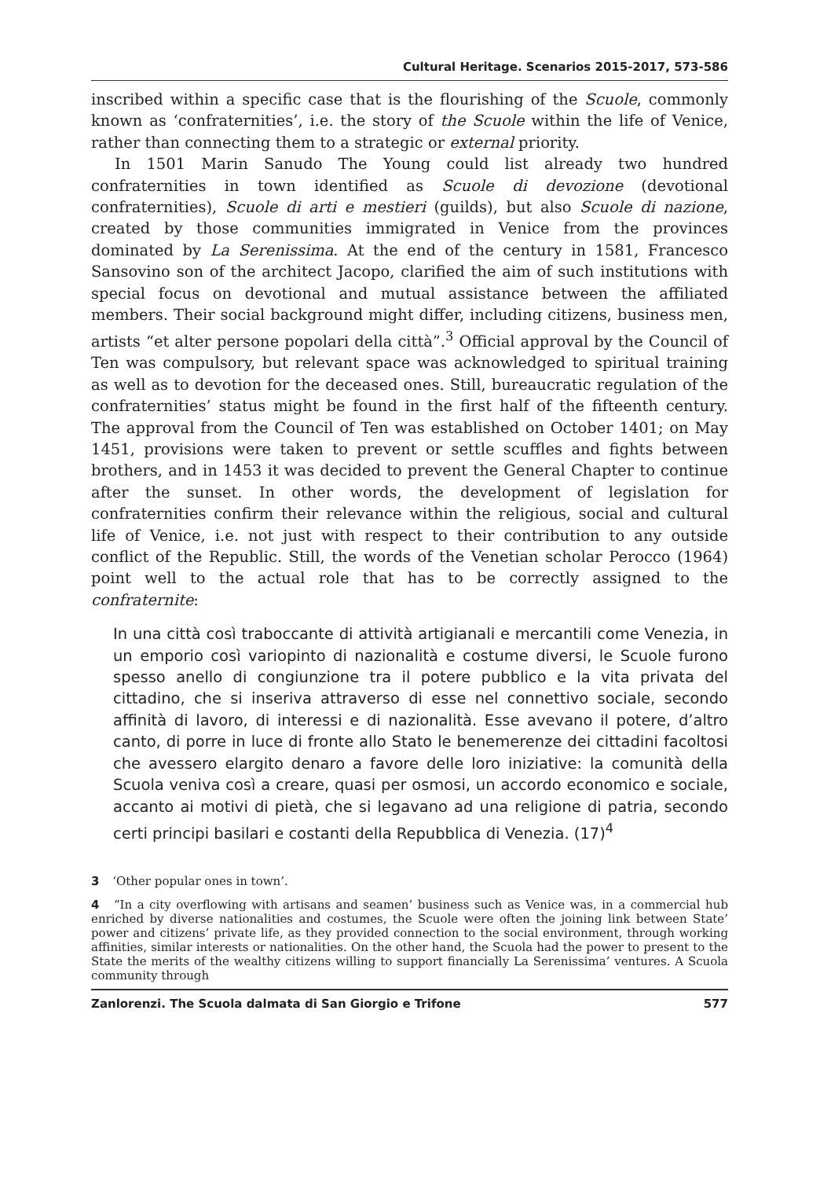Cultural Heritage. Scenarios 2015-2017, 573-586
inscribed within a specific case that is the flourishing of the Scuole, commonly known as ‘confraternities’, i.e. the story of the Scuole within the life of Venice, rather than connecting them to a strategic or external priority.
In 1501 Marin Sanudo The Young could list already two hundred confraternities in town identified as Scuole di devozione (devotional confraternities), Scuole di arti e mestieri (guilds), but also Scuole di nazione, created by those communities immigrated in Venice from the provinces dominated by La Serenissima. At the end of the century in 1581, Francesco Sansovino son of the architect Jacopo, clarified the aim of such institutions with special focus on devotional and mutual assistance between the affiliated members. Their social background might differ, including citizens, business men, artists “et alter persone popolari della città”.<sup>3</sup> Official approval by the Council of Ten was compulsory, but relevant space was acknowledged to spiritual training as well as to devotion for the deceased ones. Still, bureaucratic regulation of the confraternities’ status might be found in the first half of the fifteenth century. The approval from the Council of Ten was established on October 1401; on May 1451, provisions were taken to prevent or settle scuffles and fights between brothers, and in 1453 it was decided to prevent the General Chapter to continue after the sunset. In other words, the development of legislation for confraternities confirm their relevance within the religious, social and cultural life of Venice, i.e. not just with respect to their contribution to any outside conflict of the Republic. Still, the words of the Venetian scholar Perocco (1964) point well to the actual role that has to be correctly assigned to the confraternite:
In una città così traboccante di attività artigianali e mercantili come Venezia, in un emporio così variopinto di nazionalità e costume diversi, le Scuole furono spesso anello di congiunzione tra il potere pubblico e la vita privata del cittadino, che si inseriva attraverso di esse nel connettivo sociale, secondo affinità di lavoro, di interessi e di nazionalità. Esse avevano il potere, d’altro canto, di porre in luce di fronte allo Stato le benemerenze dei cittadini facoltosi che avessero elargito denaro a favore delle loro iniziative: la comunità della Scuola veniva così a creare, quasi per osmosi, un accordo economico e sociale, accanto ai motivi di pietà, che si legavano ad una religione di patria, secondo certi principi basilari e costanti della Repubblica di Venezia. (17)<sup>4</sup>
3 ‘Other popular ones in town’.
4 “In a city overflowing with artisans and seamen’ business such as Venice was, in a commercial hub enriched by diverse nationalities and costumes, the Scuole were often the joining link between State’ power and citizens’ private life, as they provided connection to the social environment, through working affinities, similar interests or nationalities. On the other hand, the Scuola had the power to present to the State the merits of the wealthy citizens willing to support financially La Serenissima’ ventures. A Scuola community through
Zanlorenzi. The Scuola dalmata di San Giorgio e Trifone 577